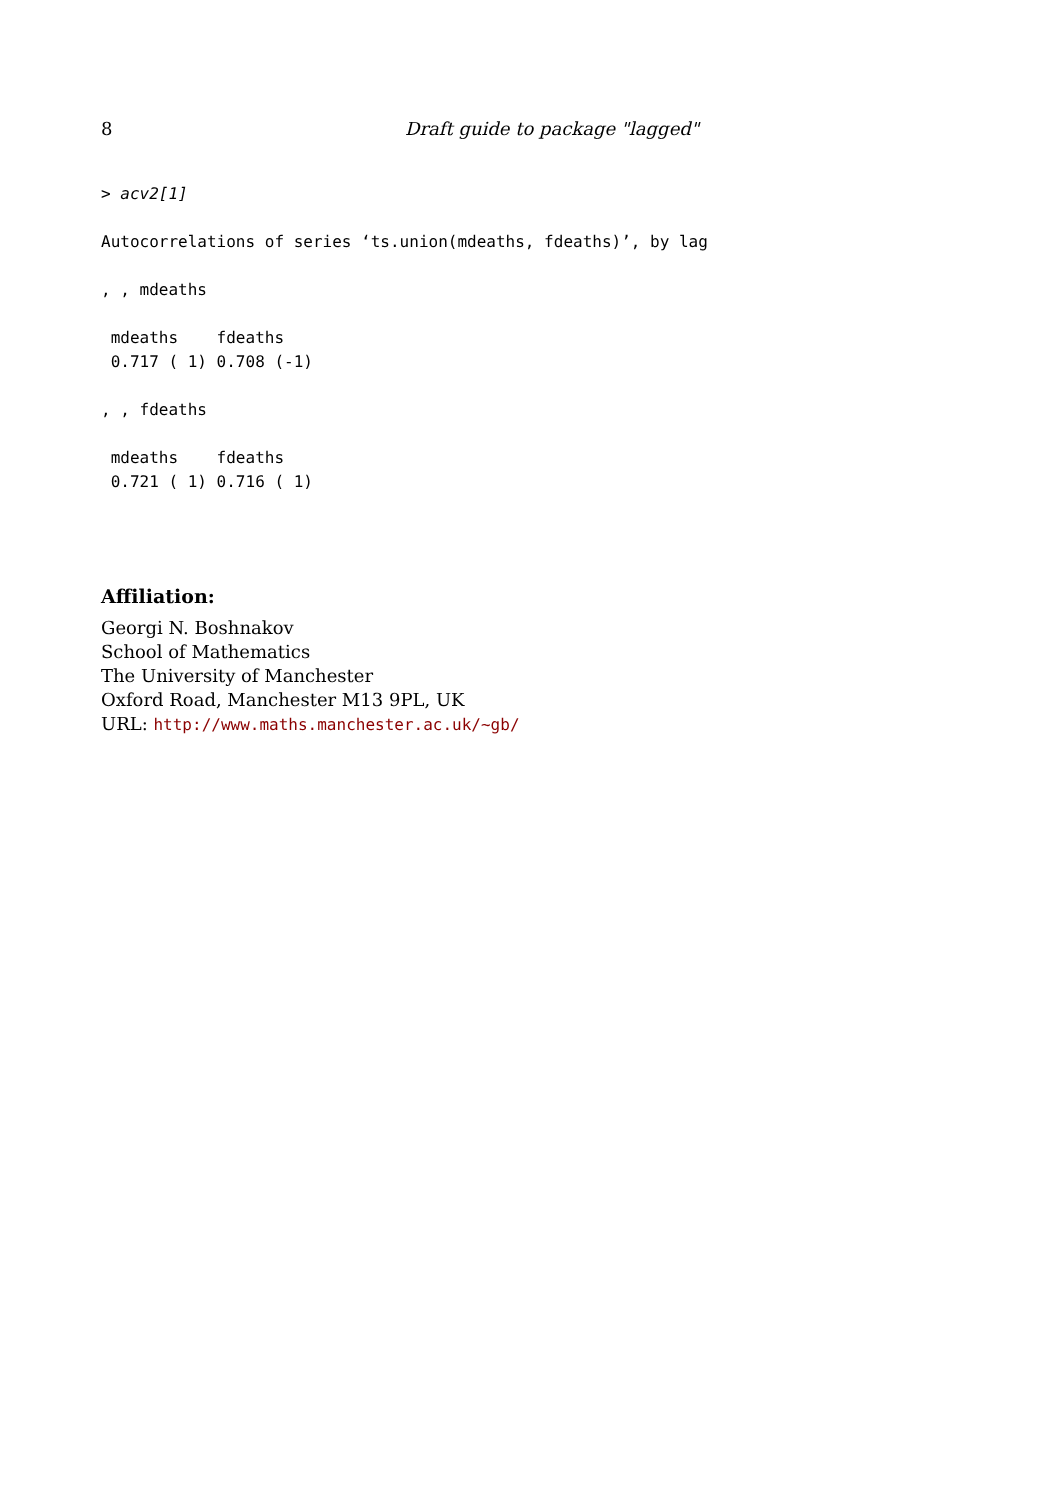8 Draft guide to package "lagged"
> acv2[1]

Autocorrelations of series ‘ts.union(mdeaths, fdeaths)’, by lag

, , mdeaths

 mdeaths    fdeaths
 0.717 ( 1) 0.708 (-1)

, , fdeaths

 mdeaths    fdeaths
 0.721 ( 1) 0.716 ( 1)
Affiliation:
Georgi N. Boshnakov
School of Mathematics
The University of Manchester
Oxford Road, Manchester M13 9PL, UK
URL: http://www.maths.manchester.ac.uk/~gb/